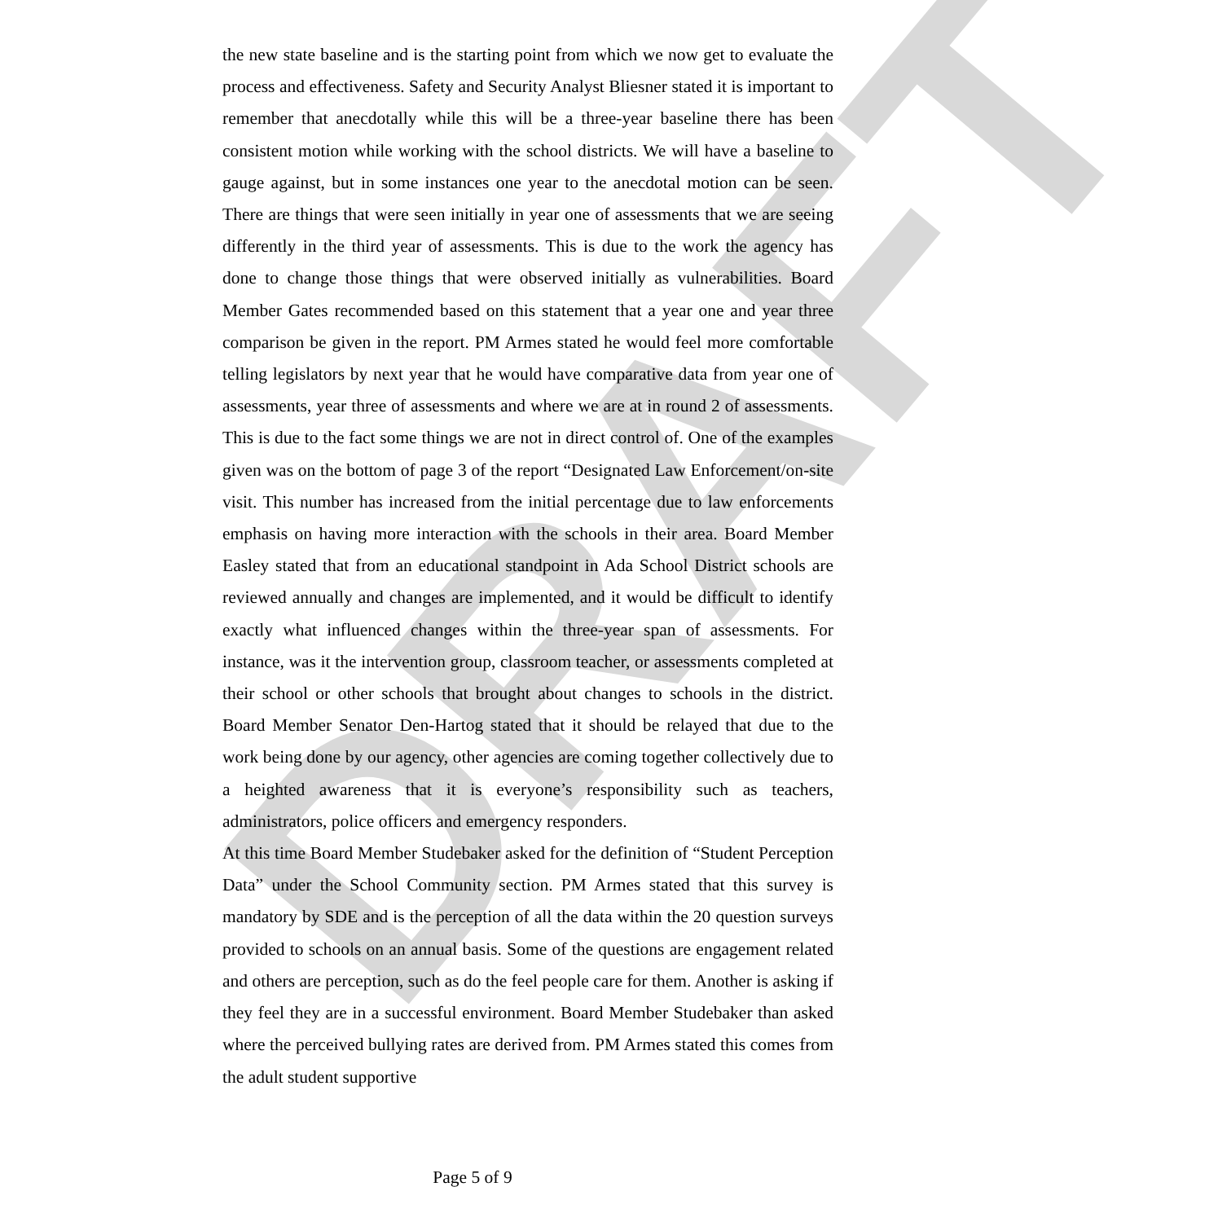DRAFT
the new state baseline and is the starting point from which we now get to evaluate the process and effectiveness. Safety and Security Analyst Bliesner stated it is important to remember that anecdotally while this will be a three-year baseline there has been consistent motion while working with the school districts. We will have a baseline to gauge against, but in some instances one year to the anecdotal motion can be seen. There are things that were seen initially in year one of assessments that we are seeing differently in the third year of assessments. This is due to the work the agency has done to change those things that were observed initially as vulnerabilities. Board Member Gates recommended based on this statement that a year one and year three comparison be given in the report. PM Armes stated he would feel more comfortable telling legislators by next year that he would have comparative data from year one of assessments, year three of assessments and where we are at in round 2 of assessments. This is due to the fact some things we are not in direct control of. One of the examples given was on the bottom of page 3 of the report “Designated Law Enforcement/on-site visit. This number has increased from the initial percentage due to law enforcements emphasis on having more interaction with the schools in their area. Board Member Easley stated that from an educational standpoint in Ada School District schools are reviewed annually and changes are implemented, and it would be difficult to identify exactly what influenced changes within the three-year span of assessments. For instance, was it the intervention group, classroom teacher, or assessments completed at their school or other schools that brought about changes to schools in the district. Board Member Senator Den-Hartog stated that it should be relayed that due to the work being done by our agency, other agencies are coming together collectively due to a heighted awareness that it is everyone’s responsibility such as teachers, administrators, police officers and emergency responders.
At this time Board Member Studebaker asked for the definition of “Student Perception Data” under the School Community section. PM Armes stated that this survey is mandatory by SDE and is the perception of all the data within the 20 question surveys provided to schools on an annual basis. Some of the questions are engagement related and others are perception, such as do the feel people care for them. Another is asking if they feel they are in a successful environment. Board Member Studebaker than asked where the perceived bullying rates are derived from. PM Armes stated this comes from the adult student supportive
Page 5 of 9